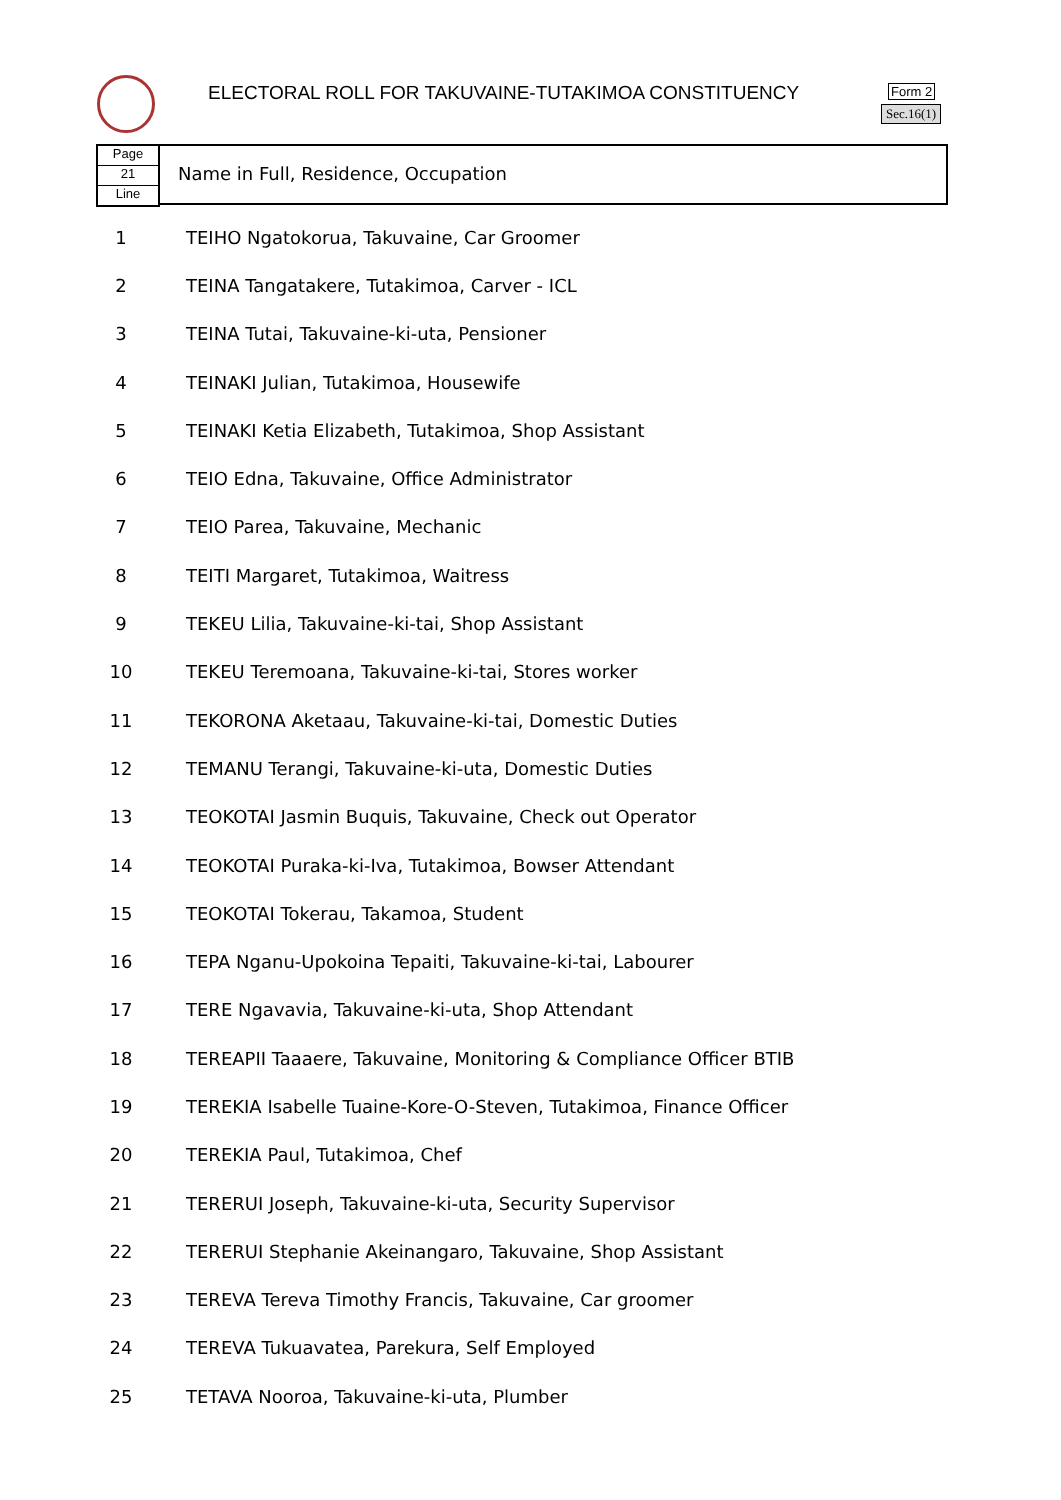ELECTORAL ROLL FOR TAKUVAINE-TUTAKIMOA CONSTITUENCY
Form 2
Sec.16(1)
Page
21
Line
Name in Full, Residence, Occupation
| 1 | TEIHO Ngatokorua, Takuvaine, Car Groomer |
| 2 | TEINA Tangatakere, Tutakimoa, Carver - ICL |
| 3 | TEINA Tutai, Takuvaine-ki-uta, Pensioner |
| 4 | TEINAKI Julian, Tutakimoa, Housewife |
| 5 | TEINAKI Ketia Elizabeth, Tutakimoa, Shop Assistant |
| 6 | TEIO Edna, Takuvaine, Office Administrator |
| 7 | TEIO Parea, Takuvaine, Mechanic |
| 8 | TEITI Margaret, Tutakimoa, Waitress |
| 9 | TEKEU Lilia, Takuvaine-ki-tai, Shop Assistant |
| 10 | TEKEU Teremoana, Takuvaine-ki-tai, Stores worker |
| 11 | TEKORONA Aketaau, Takuvaine-ki-tai, Domestic Duties |
| 12 | TEMANU Terangi, Takuvaine-ki-uta, Domestic Duties |
| 13 | TEOKOTAI Jasmin Buquis, Takuvaine, Check out Operator |
| 14 | TEOKOTAI Puraka-ki-Iva, Tutakimoa, Bowser Attendant |
| 15 | TEOKOTAI Tokerau, Takamoa, Student |
| 16 | TEPA Nganu-Upokoina Tepaiti, Takuvaine-ki-tai, Labourer |
| 17 | TERE Ngavavia, Takuvaine-ki-uta, Shop Attendant |
| 18 | TEREAPII Taaaere, Takuvaine, Monitoring & Compliance Officer BTIB |
| 19 | TEREKIA Isabelle Tuaine-Kore-O-Steven, Tutakimoa, Finance Officer |
| 20 | TEREKIA Paul, Tutakimoa, Chef |
| 21 | TERERUI Joseph, Takuvaine-ki-uta, Security Supervisor |
| 22 | TERERUI Stephanie Akeinangaro, Takuvaine, Shop Assistant |
| 23 | TEREVA Tereva Timothy Francis, Takuvaine, Car groomer |
| 24 | TEREVA Tukuavatea, Parekura, Self Employed |
| 25 | TETAVA Nooroa, Takuvaine-ki-uta, Plumber |